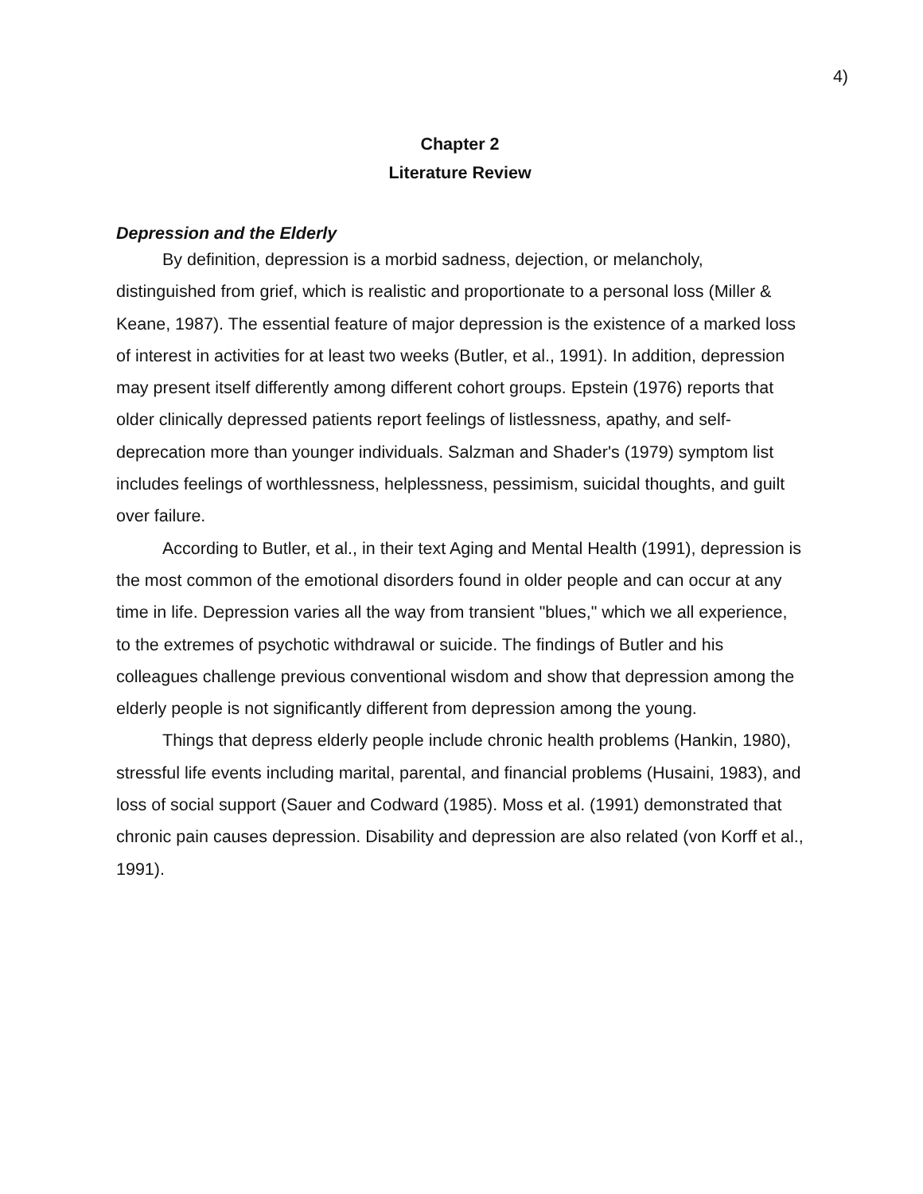4)
Chapter 2
Literature Review
Depression and the Elderly
By definition, depression is a morbid sadness, dejection, or melancholy, distinguished from grief, which is realistic and proportionate to a personal loss (Miller & Keane, 1987). The essential feature of major depression is the existence of a marked loss of interest in activities for at least two weeks (Butler, et al., 1991). In addition, depression may present itself differently among different cohort groups. Epstein (1976) reports that older clinically depressed patients report feelings of listlessness, apathy, and self-deprecation more than younger individuals. Salzman and Shader's (1979) symptom list includes feelings of worthlessness, helplessness, pessimism, suicidal thoughts, and guilt over failure.
According to Butler, et al., in their text Aging and Mental Health (1991), depression is the most common of the emotional disorders found in older people and can occur at any time in life. Depression varies all the way from transient "blues," which we all experience, to the extremes of psychotic withdrawal or suicide. The findings of Butler and his colleagues challenge previous conventional wisdom and show that depression among the elderly people is not significantly different from depression among the young.
Things that depress elderly people include chronic health problems (Hankin, 1980), stressful life events including marital, parental, and financial problems (Husaini, 1983), and loss of social support (Sauer and Codward (1985). Moss et al. (1991) demonstrated that chronic pain causes depression. Disability and depression are also related (von Korff et al., 1991).